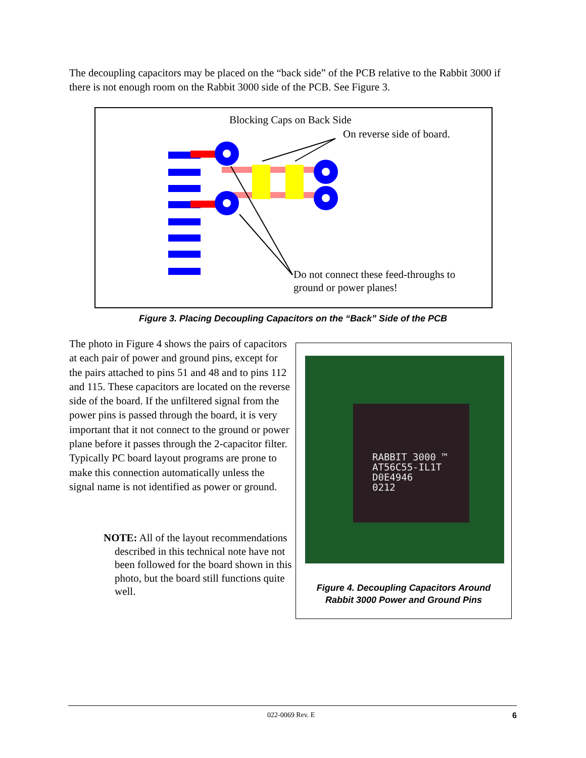The decoupling capacitors may be placed on the “back side” of the PCB relative to the Rabbit 3000 if there is not enough room on the Rabbit 3000 side of the PCB. See Figure 3.
Blocking Caps on Back Side
On reverse side of board.
Do not connect these feed-throughs to
ground or power planes!
Figure 3. Placing Decoupling Capacitors on the “Back” Side of the PCB
The photo in Figure 4 shows the pairs of capacitors at each pair of power and ground pins, except for the pairs attached to pins 51 and 48 and to pins 112 and 115. These capacitors are located on the reverse side of the board. If the unfiltered signal from the power pins is passed through the board, it is very important that it not connect to the ground or power plane before it passes through the 2-capacitor filter. Typically PC board layout programs are prone to make this connection automatically unless the signal name is not identified as power or ground.
NOTE: All of the layout recommendations described in this technical note have not been followed for the board shown in this photo, but the board still functions quite well.
RABBIT 3000 ™
AT56C55-IL1T
D0E4946
0212
Figure 4. Decoupling Capacitors Around
Rabbit 3000 Power and Ground Pins
022-0069 Rev. E 6